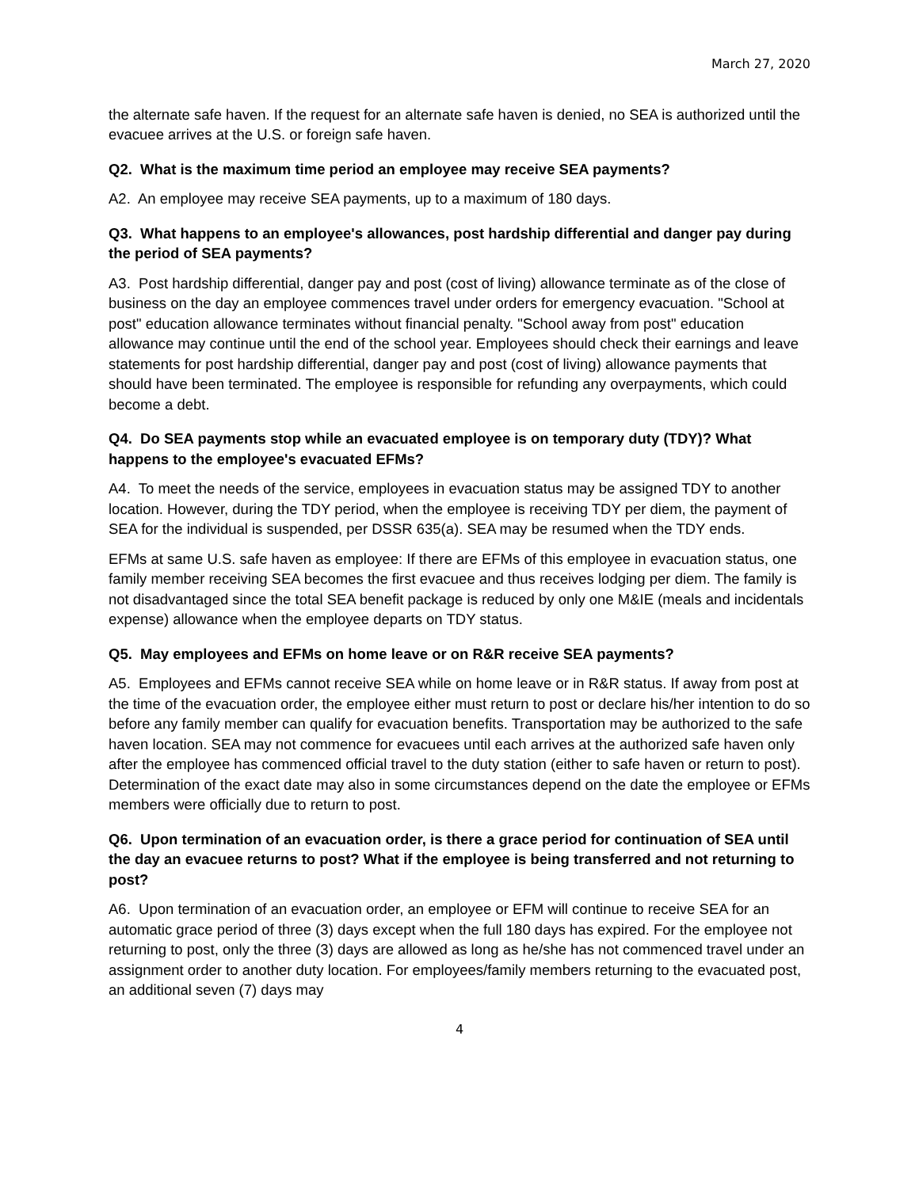March 27, 2020
the alternate safe haven. If the request for an alternate safe haven is denied, no SEA is authorized until the evacuee arrives at the U.S. or foreign safe haven.
Q2. What is the maximum time period an employee may receive SEA payments?
A2. An employee may receive SEA payments, up to a maximum of 180 days.
Q3. What happens to an employee's allowances, post hardship differential and danger pay during the period of SEA payments?
A3. Post hardship differential, danger pay and post (cost of living) allowance terminate as of the close of business on the day an employee commences travel under orders for emergency evacuation. "School at post" education allowance terminates without financial penalty. "School away from post" education allowance may continue until the end of the school year. Employees should check their earnings and leave statements for post hardship differential, danger pay and post (cost of living) allowance payments that should have been terminated. The employee is responsible for refunding any overpayments, which could become a debt.
Q4. Do SEA payments stop while an evacuated employee is on temporary duty (TDY)? What happens to the employee's evacuated EFMs?
A4. To meet the needs of the service, employees in evacuation status may be assigned TDY to another location. However, during the TDY period, when the employee is receiving TDY per diem, the payment of SEA for the individual is suspended, per DSSR 635(a). SEA may be resumed when the TDY ends.
EFMs at same U.S. safe haven as employee: If there are EFMs of this employee in evacuation status, one family member receiving SEA becomes the first evacuee and thus receives lodging per diem. The family is not disadvantaged since the total SEA benefit package is reduced by only one M&IE (meals and incidentals expense) allowance when the employee departs on TDY status.
Q5. May employees and EFMs on home leave or on R&R receive SEA payments?
A5. Employees and EFMs cannot receive SEA while on home leave or in R&R status. If away from post at the time of the evacuation order, the employee either must return to post or declare his/her intention to do so before any family member can qualify for evacuation benefits. Transportation may be authorized to the safe haven location. SEA may not commence for evacuees until each arrives at the authorized safe haven only after the employee has commenced official travel to the duty station (either to safe haven or return to post). Determination of the exact date may also in some circumstances depend on the date the employee or EFMs members were officially due to return to post.
Q6. Upon termination of an evacuation order, is there a grace period for continuation of SEA until the day an evacuee returns to post? What if the employee is being transferred and not returning to post?
A6. Upon termination of an evacuation order, an employee or EFM will continue to receive SEA for an automatic grace period of three (3) days except when the full 180 days has expired. For the employee not returning to post, only the three (3) days are allowed as long as he/she has not commenced travel under an assignment order to another duty location. For employees/family members returning to the evacuated post, an additional seven (7) days may
4